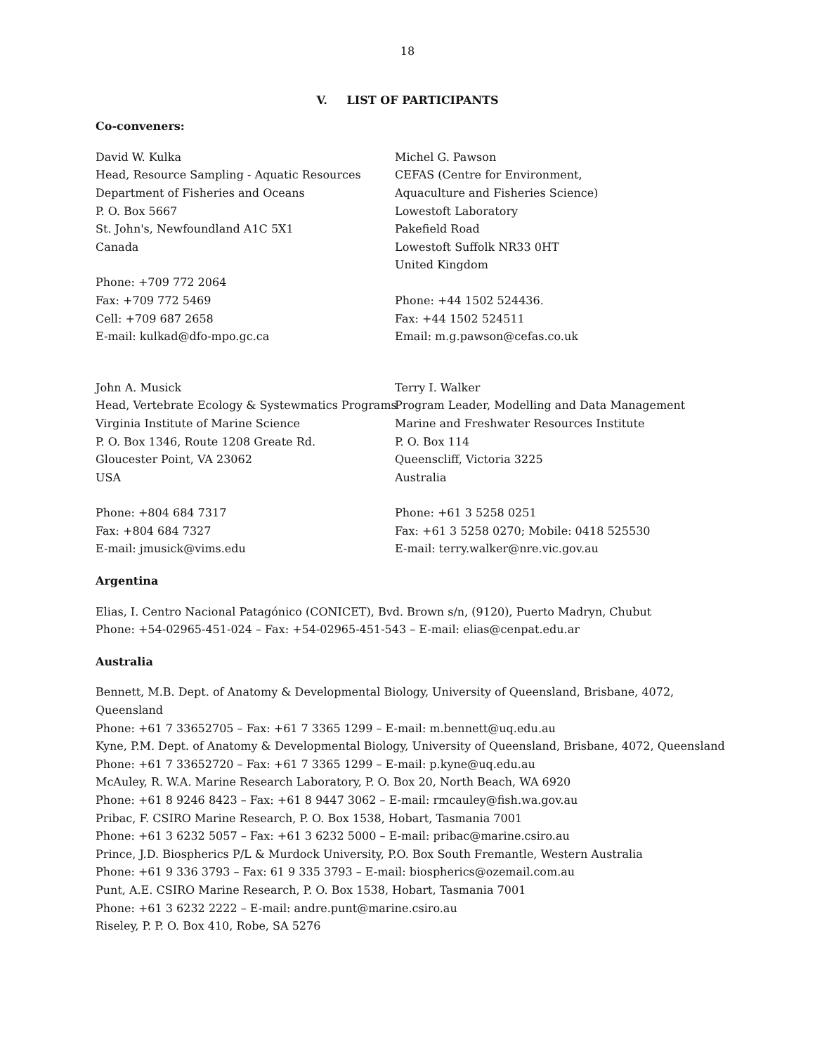18
V. LIST OF PARTICIPANTS
Co-conveners:
David W. Kulka
Head, Resource Sampling - Aquatic Resources
Department of Fisheries and Oceans
P. O. Box 5667
St. John's, Newfoundland A1C 5X1
Canada
Phone: +709 772 2064
Fax: +709 772 5469
Cell: +709 687 2658
E-mail: kulkad@dfo-mpo.gc.ca
Michel G. Pawson
CEFAS (Centre for Environment,
Aquaculture and Fisheries Science)
Lowestoft Laboratory
Pakefield Road
Lowestoft Suffolk NR33 0HT
United Kingdom
Phone: +44 1502 524436.
Fax: +44 1502 524511
Email: m.g.pawson@cefas.co.uk
John A. Musick
Head, Vertebrate Ecology & Systewmatics Programs
Virginia Institute of Marine Science
P. O. Box 1346, Route 1208 Greate Rd.
Gloucester Point, VA 23062
USA
Phone: +804 684 7317
Fax: +804 684 7327
E-mail: jmusick@vims.edu
Terry I. Walker
Program Leader, Modelling and Data Management
Marine and Freshwater Resources Institute
P. O. Box 114
Queenscliff, Victoria 3225
Australia
Phone: +61 3 5258 0251
Fax: +61 3 5258 0270; Mobile: 0418 525530
E-mail: terry.walker@nre.vic.gov.au
Argentina
Elias, I. Centro Nacional Patagónico (CONICET), Bvd. Brown s/n, (9120), Puerto Madryn, Chubut
Phone: +54-02965-451-024 – Fax: +54-02965-451-543 – E-mail: elias@cenpat.edu.ar
Australia
Bennett, M.B. Dept. of Anatomy & Developmental Biology, University of Queensland, Brisbane, 4072, Queensland
Phone: +61 7 33652705 – Fax: +61 7 3365 1299 – E-mail: m.bennett@uq.edu.au
Kyne, P.M. Dept. of Anatomy & Developmental Biology, University of Queensland, Brisbane, 4072, Queensland
Phone: +61 7 33652720 – Fax: +61 7 3365 1299 – E-mail: p.kyne@uq.edu.au
McAuley, R. W.A. Marine Research Laboratory, P. O. Box 20, North Beach, WA 6920
Phone: +61 8 9246 8423 – Fax: +61 8 9447 3062 – E-mail: rmcauley@fish.wa.gov.au
Pribac, F. CSIRO Marine Research, P. O. Box 1538, Hobart, Tasmania 7001
Phone: +61 3 6232 5057 – Fax: +61 3 6232 5000 – E-mail: pribac@marine.csiro.au
Prince, J.D. Biospherics P/L & Murdock University, P.O. Box South Fremantle, Western Australia
Phone: +61 9 336 3793 – Fax: 61 9 335 3793 – E-mail: biospherics@ozemail.com.au
Punt, A.E. CSIRO Marine Research, P. O. Box 1538, Hobart, Tasmania 7001
Phone: +61 3 6232 2222 – E-mail: andre.punt@marine.csiro.au
Riseley, P. P. O. Box 410, Robe, SA 5276